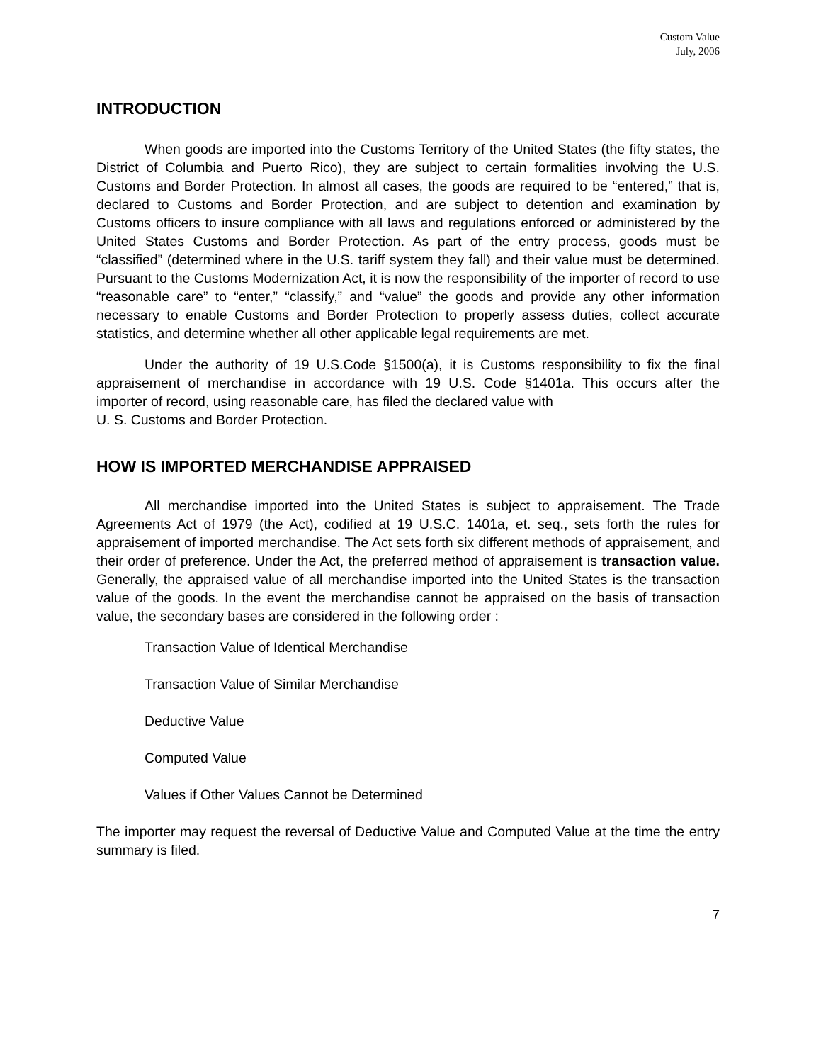Custom Value
July, 2006
INTRODUCTION
When goods are imported into the Customs Territory of the United States (the fifty states, the District of Columbia and Puerto Rico), they are subject to certain formalities involving the U.S. Customs and Border Protection. In almost all cases, the goods are required to be “entered,” that is, declared to Customs and Border Protection, and are subject to detention and examination by Customs officers to insure compliance with all laws and regulations enforced or administered by the United States Customs and Border Protection. As part of the entry process, goods must be “classified” (determined where in the U.S. tariff system they fall) and their value must be determined. Pursuant to the Customs Modernization Act, it is now the responsibility of the importer of record to use “reasonable care” to “enter,” “classify,” and “value” the goods and provide any other information necessary to enable Customs and Border Protection to properly assess duties, collect accurate statistics, and determine whether all other applicable legal requirements are met.
Under the authority of 19 U.S.Code §1500(a), it is Customs responsibility to fix the final appraisement of merchandise in accordance with 19 U.S. Code §1401a. This occurs after the importer of record, using reasonable care, has filed the declared value with
U. S. Customs and Border Protection.
HOW IS IMPORTED MERCHANDISE APPRAISED
All merchandise imported into the United States is subject to appraisement. The Trade Agreements Act of 1979 (the Act), codified at 19 U.S.C. 1401a, et. seq., sets forth the rules for appraisement of imported merchandise. The Act sets forth six different methods of appraisement, and their order of preference. Under the Act, the preferred method of appraisement is transaction value. Generally, the appraised value of all merchandise imported into the United States is the transaction value of the goods. In the event the merchandise cannot be appraised on the basis of transaction value, the secondary bases are considered in the following order :
Transaction Value of Identical Merchandise
Transaction Value of Similar Merchandise
Deductive Value
Computed Value
Values if Other Values Cannot be Determined
The importer may request the reversal of Deductive Value and Computed Value at the time the entry summary is filed.
7